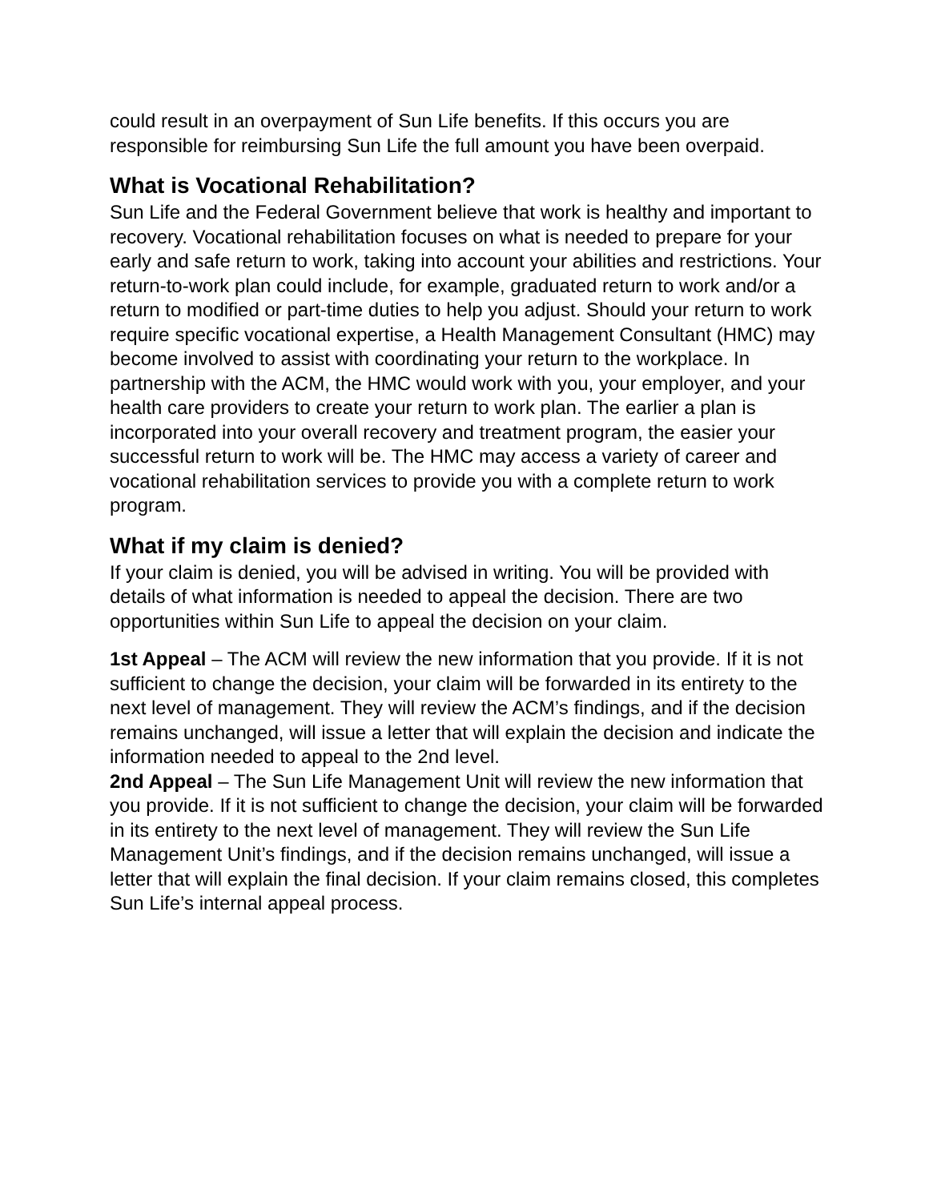could result in an overpayment of Sun Life benefits. If this occurs you are responsible for reimbursing Sun Life the full amount you have been overpaid.
What is Vocational Rehabilitation?
Sun Life and the Federal Government believe that work is healthy and important to recovery. Vocational rehabilitation focuses on what is needed to prepare for your early and safe return to work, taking into account your abilities and restrictions. Your return-to-work plan could include, for example, graduated return to work and/or a return to modified or part-time duties to help you adjust. Should your return to work require specific vocational expertise, a Health Management Consultant (HMC) may become involved to assist with coordinating your return to the workplace. In partnership with the ACM, the HMC would work with you, your employer, and your health care providers to create your return to work plan. The earlier a plan is incorporated into your overall recovery and treatment program, the easier your successful return to work will be. The HMC may access a variety of career and vocational rehabilitation services to provide you with a complete return to work program.
What if my claim is denied?
If your claim is denied, you will be advised in writing. You will be provided with details of what information is needed to appeal the decision. There are two opportunities within Sun Life to appeal the decision on your claim.
1st Appeal – The ACM will review the new information that you provide. If it is not sufficient to change the decision, your claim will be forwarded in its entirety to the next level of management. They will review the ACM’s findings, and if the decision remains unchanged, will issue a letter that will explain the decision and indicate the information needed to appeal to the 2nd level.
2nd Appeal – The Sun Life Management Unit will review the new information that you provide. If it is not sufficient to change the decision, your claim will be forwarded in its entirety to the next level of management. They will review the Sun Life Management Unit’s findings, and if the decision remains unchanged, will issue a letter that will explain the final decision. If your claim remains closed, this completes Sun Life’s internal appeal process.